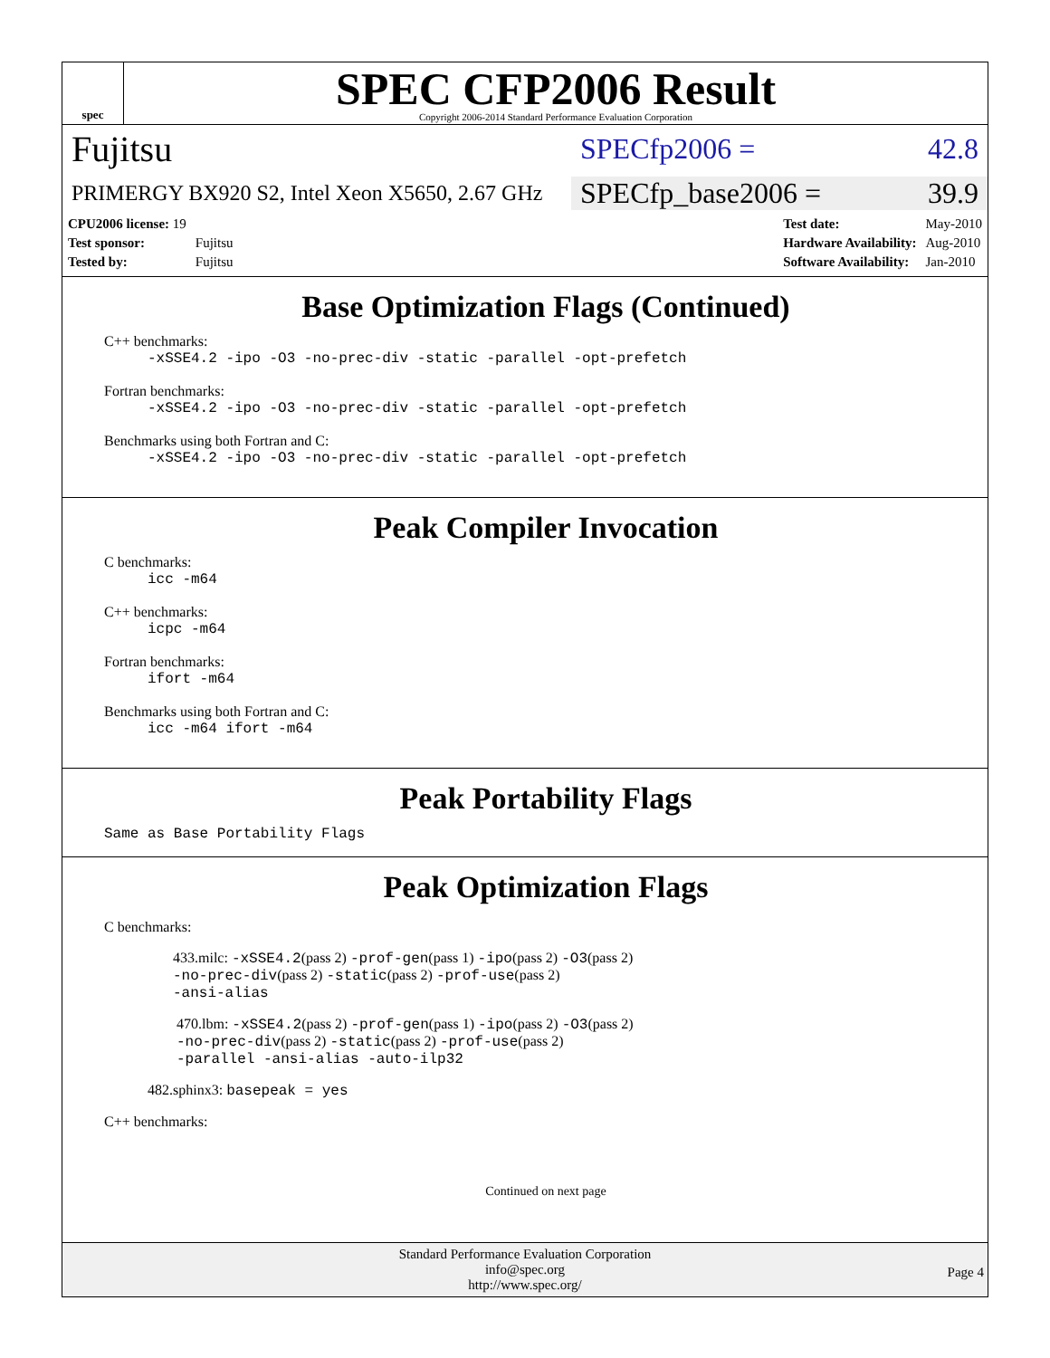spec
SPEC CFP2006 Result
Copyright 2006-2014 Standard Performance Evaluation Corporation
Fujitsu
SPECfp2006 = 42.8
PRIMERGY BX920 S2, Intel Xeon X5650, 2.67 GHz
SPECfp_base2006 = 39.9
| CPU2006 license: 19 | |
| Test sponsor: | Fujitsu |
| Tested by: | Fujitsu |
| Test date: | May-2010 |
| Hardware Availability: | Aug-2010 |
| Software Availability: | Jan-2010 |
Base Optimization Flags (Continued)
C++ benchmarks:
-xSSE4.2 -ipo -O3 -no-prec-div -static -parallel -opt-prefetch
Fortran benchmarks:
-xSSE4.2 -ipo -O3 -no-prec-div -static -parallel -opt-prefetch
Benchmarks using both Fortran and C:
-xSSE4.2 -ipo -O3 -no-prec-div -static -parallel -opt-prefetch
Peak Compiler Invocation
C benchmarks:
icc -m64
C++ benchmarks:
icpc -m64
Fortran benchmarks:
ifort -m64
Benchmarks using both Fortran and C:
icc -m64 ifort -m64
Peak Portability Flags
Same as Base Portability Flags
Peak Optimization Flags
C benchmarks:
433.milc: -xSSE4.2(pass 2) -prof-gen(pass 1) -ipo(pass 2) -O3(pass 2)
-no-prec-div(pass 2) -static(pass 2) -prof-use(pass 2)
-ansi-alias
470.lbm: -xSSE4.2(pass 2) -prof-gen(pass 1) -ipo(pass 2) -O3(pass 2)
-no-prec-div(pass 2) -static(pass 2) -prof-use(pass 2)
-parallel -ansi-alias -auto-ilp32
482.sphinx3: basepeak = yes
C++ benchmarks:
Continued on next page
Standard Performance Evaluation Corporation
info@spec.org
http://www.spec.org/
Page 4